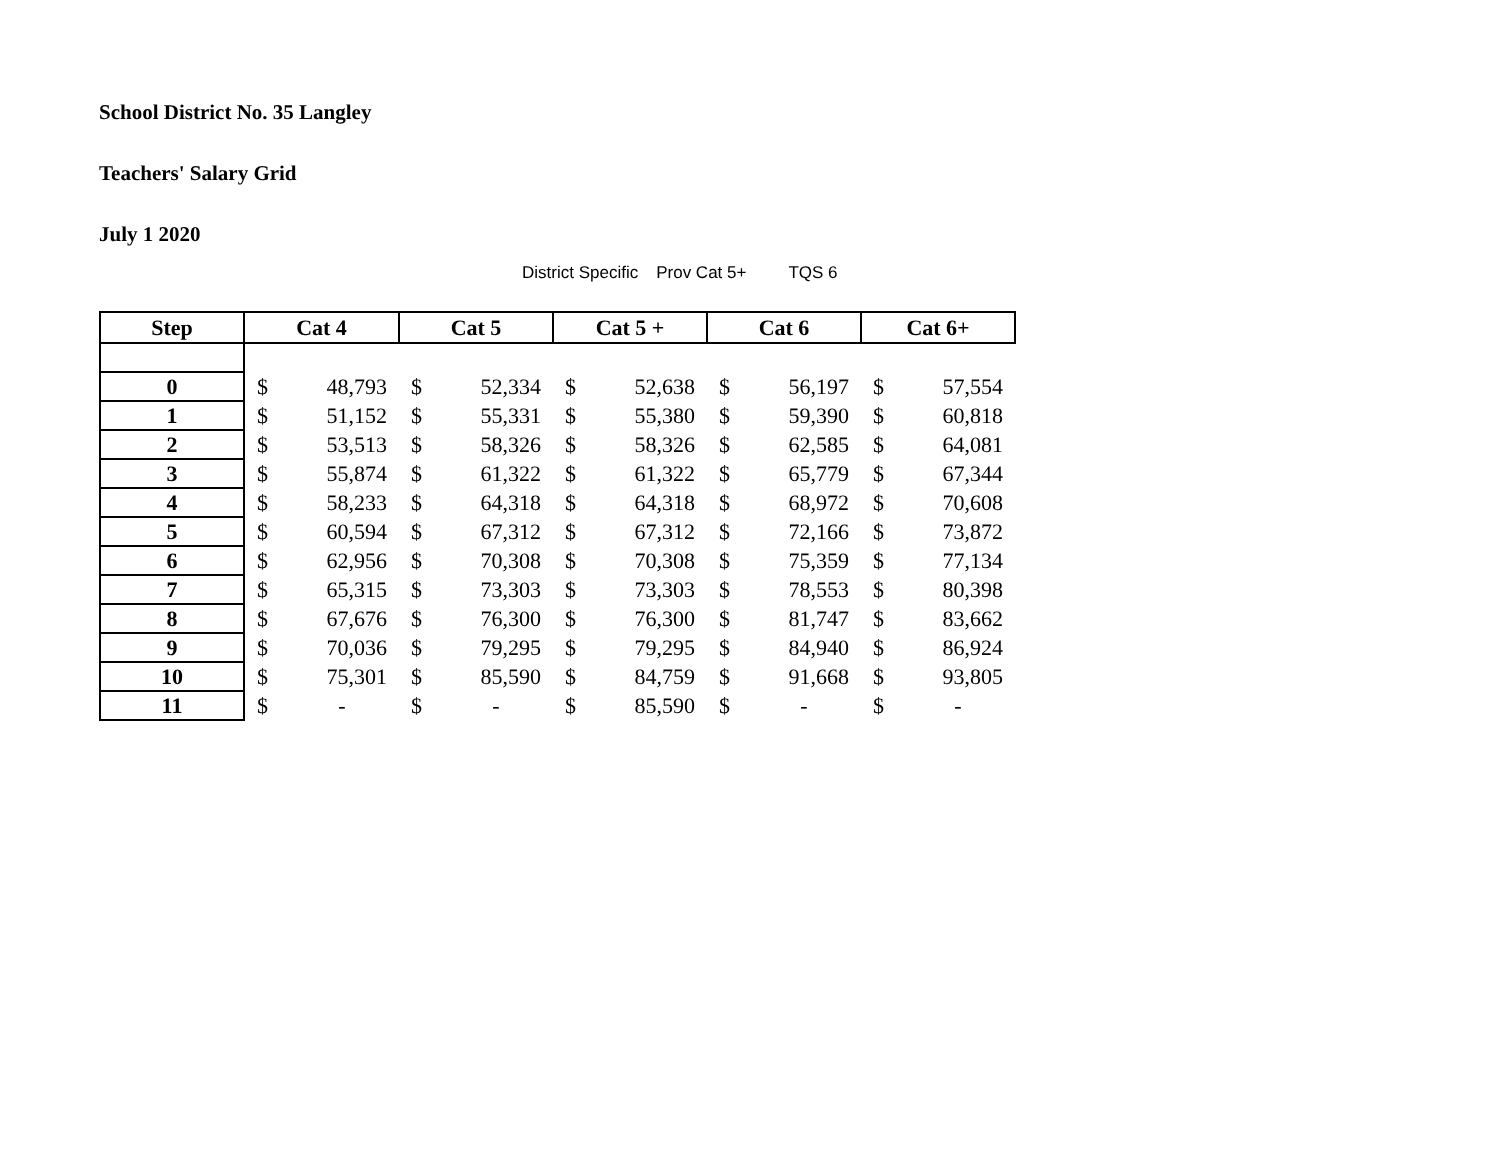School District No. 35 Langley
Teachers' Salary Grid
July 1 2020
District Specific Prov Cat 5+ TQS 6
| Step | Cat 4 | | Cat 5 | | Cat 5 + | | Cat 6 | | Cat 6+ | |
| --- | --- | --- | --- | --- | --- | --- | --- | --- | --- | --- |
| 0 | $ | 48,793 | $ | 52,334 | $ | 52,638 | $ | 56,197 | $ | 57,554 |
| 1 | $ | 51,152 | $ | 55,331 | $ | 55,380 | $ | 59,390 | $ | 60,818 |
| 2 | $ | 53,513 | $ | 58,326 | $ | 58,326 | $ | 62,585 | $ | 64,081 |
| 3 | $ | 55,874 | $ | 61,322 | $ | 61,322 | $ | 65,779 | $ | 67,344 |
| 4 | $ | 58,233 | $ | 64,318 | $ | 64,318 | $ | 68,972 | $ | 70,608 |
| 5 | $ | 60,594 | $ | 67,312 | $ | 67,312 | $ | 72,166 | $ | 73,872 |
| 6 | $ | 62,956 | $ | 70,308 | $ | 70,308 | $ | 75,359 | $ | 77,134 |
| 7 | $ | 65,315 | $ | 73,303 | $ | 73,303 | $ | 78,553 | $ | 80,398 |
| 8 | $ | 67,676 | $ | 76,300 | $ | 76,300 | $ | 81,747 | $ | 83,662 |
| 9 | $ | 70,036 | $ | 79,295 | $ | 79,295 | $ | 84,940 | $ | 86,924 |
| 10 | $ | 75,301 | $ | 85,590 | $ | 84,759 | $ | 91,668 | $ | 93,805 |
| 11 | $ | - | $ | - | $ | 85,590 | $ | - | $ | - |